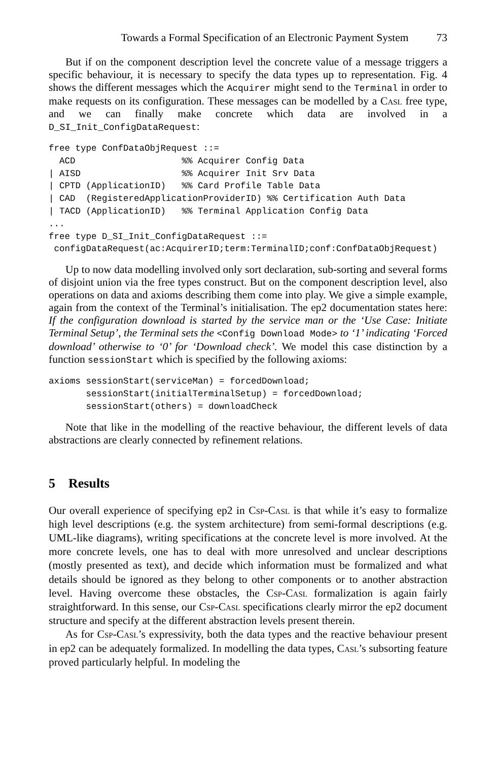Towards a Formal Specification of an Electronic Payment System 73
But if on the component description level the concrete value of a message triggers a specific behaviour, it is necessary to specify the data types up to representation. Fig. 4 shows the different messages which the Acquirer might send to the Terminal in order to make requests on its configuration. These messages can be modelled by a Casl free type, and we can finally make concrete which data are involved in a D_SI_Init_ConfigDataRequest:
free type ConfDataObjRequest ::=
  ACD                    %% Acquirer Config Data
| AISD                   %% Acquirer Init Srv Data
| CPTD (ApplicationID)   %% Card Profile Table Data
| CAD  (RegisteredApplicationProviderID) %% Certification Auth Data
| TACD (ApplicationID)   %% Terminal Application Config Data
...
free type D_SI_Init_ConfigDataRequest ::=
 configDataRequest(ac:AcquirerID;term:TerminalID;conf:ConfDataObjRequest)
Up to now data modelling involved only sort declaration, sub-sorting and several forms of disjoint union via the free types construct. But on the component description level, also operations on data and axioms describing them come into play. We give a simple example, again from the context of the Terminal’s initialisation. The ep2 documentation states here: If the configuration download is started by the service man or the ‘Use Case: Initiate Terminal Setup’, the Terminal sets the <Config Download Mode> to ‘1’ indicating ‘Forced download’ otherwise to ‘0’ for ‘Download check’. We model this case distinction by a function sessionStart which is specified by the following axioms:
axioms sessionStart(serviceMan) = forcedDownload;
       sessionStart(initialTerminalSetup) = forcedDownload;
       sessionStart(others) = downloadCheck
Note that like in the modelling of the reactive behaviour, the different levels of data abstractions are clearly connected by refinement relations.
5 Results
Our overall experience of specifying ep2 in Csp-Casl is that while it’s easy to formalize high level descriptions (e.g. the system architecture) from semi-formal descriptions (e.g. UML-like diagrams), writing specifications at the concrete level is more involved. At the more concrete levels, one has to deal with more unresolved and unclear descriptions (mostly presented as text), and decide which information must be formalized and what details should be ignored as they belong to other components or to another abstraction level. Having overcome these obstacles, the Csp-Casl formalization is again fairly straightforward. In this sense, our Csp-Casl specifications clearly mirror the ep2 document structure and specify at the different abstraction levels present therein.
As for Csp-Casl’s expressivity, both the data types and the reactive behaviour present in ep2 can be adequately formalized. In modelling the data types, Casl’s subsorting feature proved particularly helpful. In modeling the